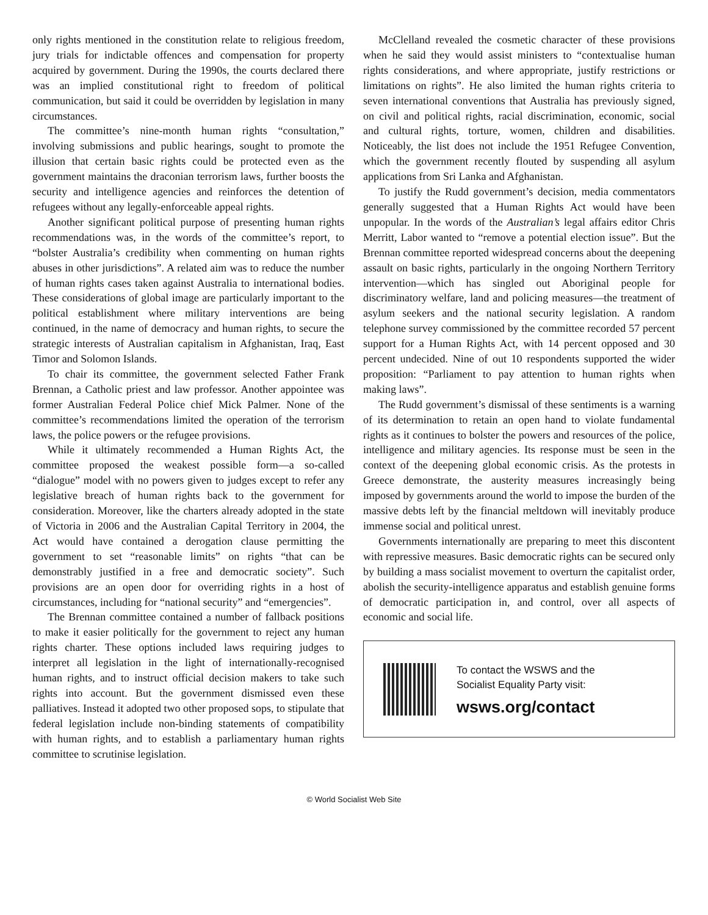only rights mentioned in the constitution relate to religious freedom, jury trials for indictable offences and compensation for property acquired by government. During the 1990s, the courts declared there was an implied constitutional right to freedom of political communication, but said it could be overridden by legislation in many circumstances.
The committee’s nine-month human rights “consultation,” involving submissions and public hearings, sought to promote the illusion that certain basic rights could be protected even as the government maintains the draconian terrorism laws, further boosts the security and intelligence agencies and reinforces the detention of refugees without any legally-enforceable appeal rights.
Another significant political purpose of presenting human rights recommendations was, in the words of the committee’s report, to “bolster Australia’s credibility when commenting on human rights abuses in other jurisdictions”. A related aim was to reduce the number of human rights cases taken against Australia to international bodies. These considerations of global image are particularly important to the political establishment where military interventions are being continued, in the name of democracy and human rights, to secure the strategic interests of Australian capitalism in Afghanistan, Iraq, East Timor and Solomon Islands.
To chair its committee, the government selected Father Frank Brennan, a Catholic priest and law professor. Another appointee was former Australian Federal Police chief Mick Palmer. None of the committee’s recommendations limited the operation of the terrorism laws, the police powers or the refugee provisions.
While it ultimately recommended a Human Rights Act, the committee proposed the weakest possible form—a so-called “dialogue” model with no powers given to judges except to refer any legislative breach of human rights back to the government for consideration. Moreover, like the charters already adopted in the state of Victoria in 2006 and the Australian Capital Territory in 2004, the Act would have contained a derogation clause permitting the government to set “reasonable limits” on rights “that can be demonstrably justified in a free and democratic society”. Such provisions are an open door for overriding rights in a host of circumstances, including for “national security” and “emergencies”.
The Brennan committee contained a number of fallback positions to make it easier politically for the government to reject any human rights charter. These options included laws requiring judges to interpret all legislation in the light of internationally-recognised human rights, and to instruct official decision makers to take such rights into account. But the government dismissed even these palliatives. Instead it adopted two other proposed sops, to stipulate that federal legislation include non-binding statements of compatibility with human rights, and to establish a parliamentary human rights committee to scrutinise legislation.
McClelland revealed the cosmetic character of these provisions when he said they would assist ministers to “contextualise human rights considerations, and where appropriate, justify restrictions or limitations on rights”. He also limited the human rights criteria to seven international conventions that Australia has previously signed, on civil and political rights, racial discrimination, economic, social and cultural rights, torture, women, children and disabilities. Noticeably, the list does not include the 1951 Refugee Convention, which the government recently flouted by suspending all asylum applications from Sri Lanka and Afghanistan.
To justify the Rudd government’s decision, media commentators generally suggested that a Human Rights Act would have been unpopular. In the words of the Australian’s legal affairs editor Chris Merritt, Labor wanted to “remove a potential election issue”. But the Brennan committee reported widespread concerns about the deepening assault on basic rights, particularly in the ongoing Northern Territory intervention—which has singled out Aboriginal people for discriminatory welfare, land and policing measures—the treatment of asylum seekers and the national security legislation. A random telephone survey commissioned by the committee recorded 57 percent support for a Human Rights Act, with 14 percent opposed and 30 percent undecided. Nine of out 10 respondents supported the wider proposition: “Parliament to pay attention to human rights when making laws”.
The Rudd government’s dismissal of these sentiments is a warning of its determination to retain an open hand to violate fundamental rights as it continues to bolster the powers and resources of the police, intelligence and military agencies. Its response must be seen in the context of the deepening global economic crisis. As the protests in Greece demonstrate, the austerity measures increasingly being imposed by governments around the world to impose the burden of the massive debts left by the financial meltdown will inevitably produce immense social and political unrest.
Governments internationally are preparing to meet this discontent with repressive measures. Basic democratic rights can be secured only by building a mass socialist movement to overturn the capitalist order, abolish the security-intelligence apparatus and establish genuine forms of democratic participation in, and control, over all aspects of economic and social life.
To contact the WSWS and the
Socialist Equality Party visit:
wsws.org/contact
© World Socialist Web Site